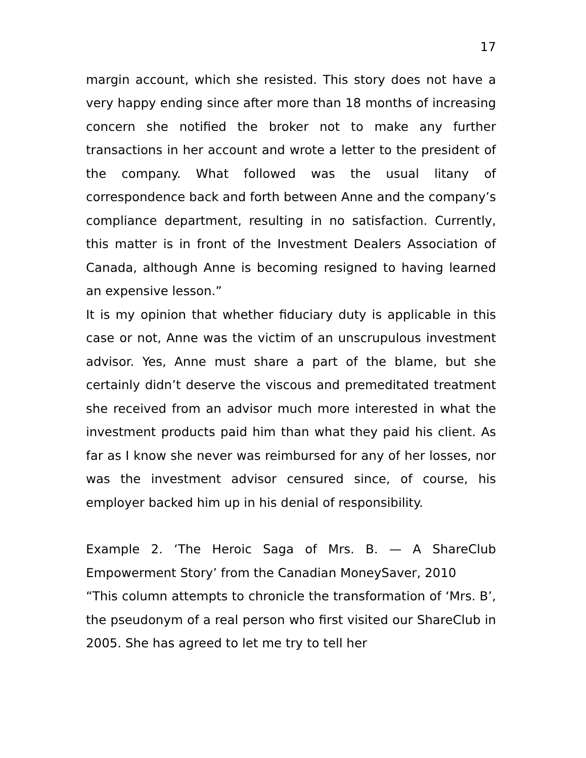17
margin account, which she resisted. This story does not have a very happy ending since after more than 18 months of increasing concern she notified the broker not to make any further transactions in her account and wrote a letter to the president of the company. What followed was the usual litany of correspondence back and forth between Anne and the company’s compliance department, resulting in no satisfaction. Currently, this matter is in front of the Investment Dealers Association of Canada, although Anne is becoming resigned to having learned an expensive lesson.”
It is my opinion that whether fiduciary duty is applicable in this case or not, Anne was the victim of an unscrupulous investment advisor. Yes, Anne must share a part of the blame, but she certainly didn’t deserve the viscous and premeditated treatment she received from an advisor much more interested in what the investment products paid him than what they paid his client. As far as I know she never was reimbursed for any of her losses, nor was the investment advisor censured since, of course, his employer backed him up in his denial of responsibility.
Example 2. ‘The Heroic Saga of Mrs. B. — A ShareClub Empowerment Story’ from the Canadian MoneySaver, 2010
“This column attempts to chronicle the transformation of ‘Mrs. B’, the pseudonym of a real person who first visited our ShareClub in 2005. She has agreed to let me try to tell her